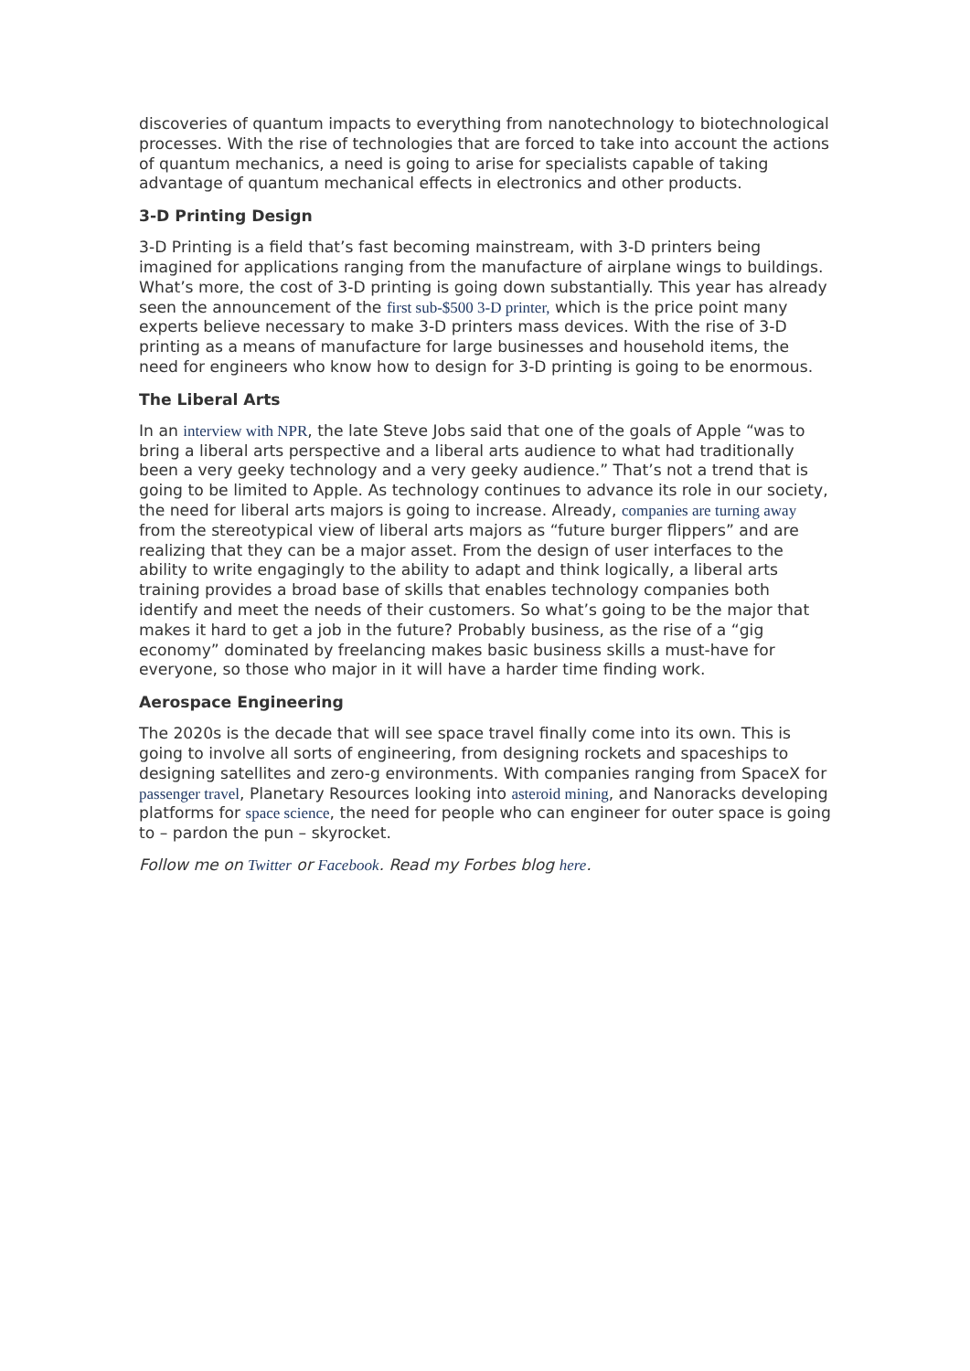discoveries of quantum impacts to everything from nanotechnology to biotechnological processes. With the rise of technologies that are forced to take into account the actions of quantum mechanics, a need is going to arise for specialists capable of taking advantage of quantum mechanical effects in electronics and other products.
3-D Printing Design
3-D Printing is a field that’s fast becoming mainstream, with 3-D printers being imagined for applications ranging from the manufacture of airplane wings to buildings. What’s more, the cost of 3-D printing is going down substantially. This year has already seen the announcement of the first sub-$500 3-D printer, which is the price point many experts believe necessary to make 3-D printers mass devices. With the rise of 3-D printing as a means of manufacture for large businesses and household items, the need for engineers who know how to design for 3-D printing is going to be enormous.
The Liberal Arts
In an interview with NPR, the late Steve Jobs said that one of the goals of Apple “was to bring a liberal arts perspective and a liberal arts audience to what had traditionally been a very geeky technology and a very geeky audience.” That’s not a trend that is going to be limited to Apple. As technology continues to advance its role in our society, the need for liberal arts majors is going to increase. Already, companies are turning away from the stereotypical view of liberal arts majors as “future burger flippers” and are realizing that they can be a major asset. From the design of user interfaces to the ability to write engagingly to the ability to adapt and think logically, a liberal arts training provides a broad base of skills that enables technology companies both identify and meet the needs of their customers. So what’s going to be the major that makes it hard to get a job in the future? Probably business, as the rise of a “gig economy” dominated by freelancing makes basic business skills a must-have for everyone, so those who major in it will have a harder time finding work.
Aerospace Engineering
The 2020s is the decade that will see space travel finally come into its own. This is going to involve all sorts of engineering, from designing rockets and spaceships to designing satellites and zero-g environments. With companies ranging from SpaceX for passenger travel, Planetary Resources looking into asteroid mining, and Nanoracks developing platforms for space science, the need for people who can engineer for outer space is going to – pardon the pun – skyrocket.
Follow me on Twitter or Facebook. Read my Forbes blog here.